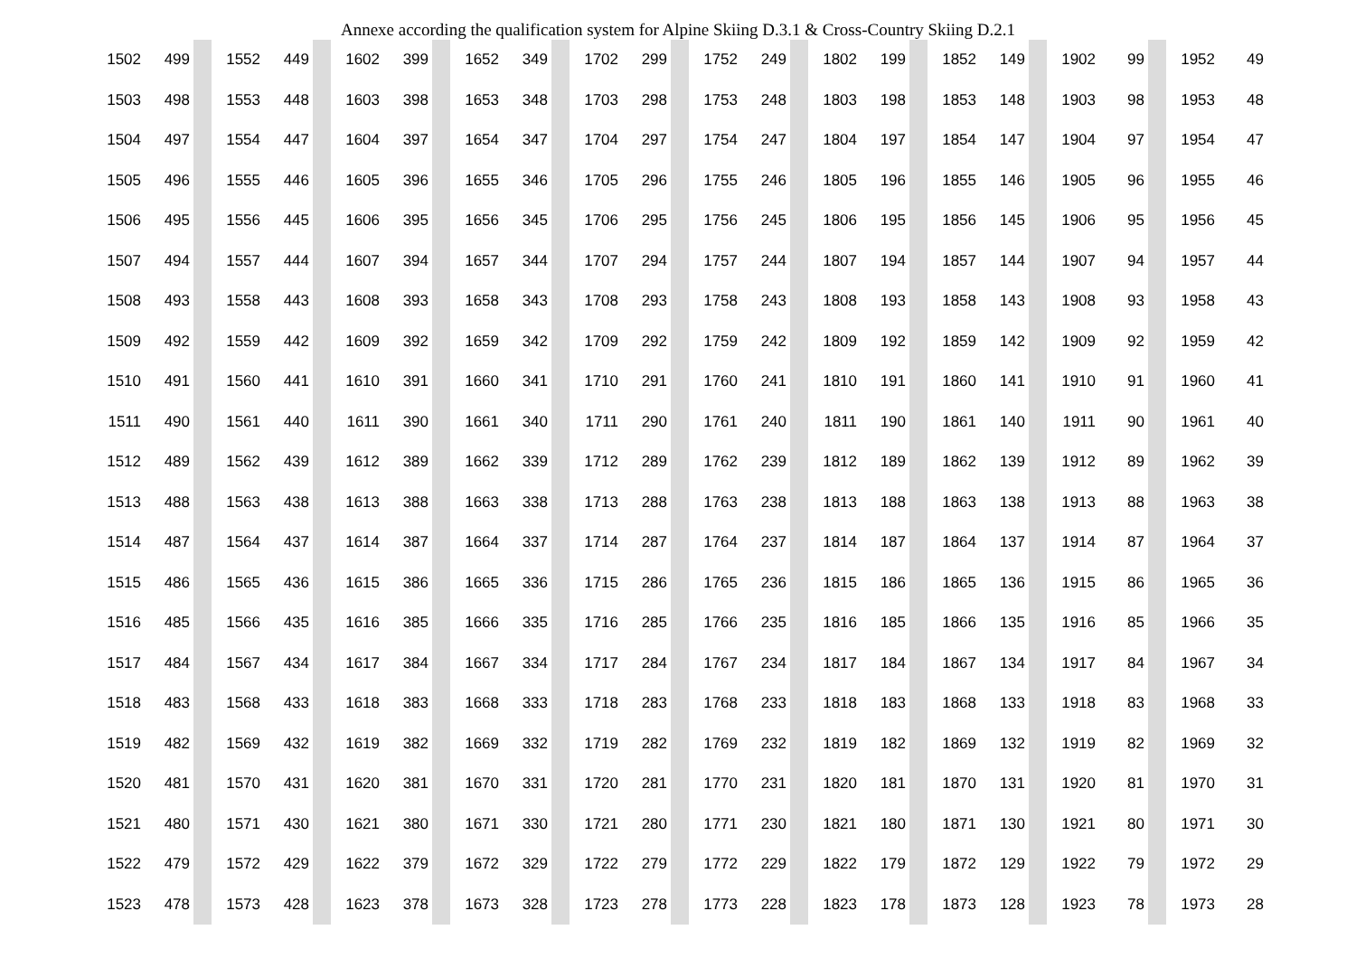Annexe according the qualification system for Alpine Skiing D.3.1 & Cross-Country Skiing D.2.1
| 1502 | 499 | | | 1552 | 449 | | | 1602 | 399 | | | 1652 | 349 | | | 1702 | 299 | | | 1752 | 249 | | | 1802 | 199 | | | 1852 | 149 | | | 1902 | 99 | | | 1952 | 49 |
| 1503 | 498 | | | 1553 | 448 | | | 1603 | 398 | | | 1653 | 348 | | | 1703 | 298 | | | 1753 | 248 | | | 1803 | 198 | | | 1853 | 148 | | | 1903 | 98 | | | 1953 | 48 |
| 1504 | 497 | | | 1554 | 447 | | | 1604 | 397 | | | 1654 | 347 | | | 1704 | 297 | | | 1754 | 247 | | | 1804 | 197 | | | 1854 | 147 | | | 1904 | 97 | | | 1954 | 47 |
| 1505 | 496 | | | 1555 | 446 | | | 1605 | 396 | | | 1655 | 346 | | | 1705 | 296 | | | 1755 | 246 | | | 1805 | 196 | | | 1855 | 146 | | | 1905 | 96 | | | 1955 | 46 |
| 1506 | 495 | | | 1556 | 445 | | | 1606 | 395 | | | 1656 | 345 | | | 1706 | 295 | | | 1756 | 245 | | | 1806 | 195 | | | 1856 | 145 | | | 1906 | 95 | | | 1956 | 45 |
| 1507 | 494 | | | 1557 | 444 | | | 1607 | 394 | | | 1657 | 344 | | | 1707 | 294 | | | 1757 | 244 | | | 1807 | 194 | | | 1857 | 144 | | | 1907 | 94 | | | 1957 | 44 |
| 1508 | 493 | | | 1558 | 443 | | | 1608 | 393 | | | 1658 | 343 | | | 1708 | 293 | | | 1758 | 243 | | | 1808 | 193 | | | 1858 | 143 | | | 1908 | 93 | | | 1958 | 43 |
| 1509 | 492 | | | 1559 | 442 | | | 1609 | 392 | | | 1659 | 342 | | | 1709 | 292 | | | 1759 | 242 | | | 1809 | 192 | | | 1859 | 142 | | | 1909 | 92 | | | 1959 | 42 |
| 1510 | 491 | | | 1560 | 441 | | | 1610 | 391 | | | 1660 | 341 | | | 1710 | 291 | | | 1760 | 241 | | | 1810 | 191 | | | 1860 | 141 | | | 1910 | 91 | | | 1960 | 41 |
| 1511 | 490 | | | 1561 | 440 | | | 1611 | 390 | | | 1661 | 340 | | | 1711 | 290 | | | 1761 | 240 | | | 1811 | 190 | | | 1861 | 140 | | | 1911 | 90 | | | 1961 | 40 |
| 1512 | 489 | | | 1562 | 439 | | | 1612 | 389 | | | 1662 | 339 | | | 1712 | 289 | | | 1762 | 239 | | | 1812 | 189 | | | 1862 | 139 | | | 1912 | 89 | | | 1962 | 39 |
| 1513 | 488 | | | 1563 | 438 | | | 1613 | 388 | | | 1663 | 338 | | | 1713 | 288 | | | 1763 | 238 | | | 1813 | 188 | | | 1863 | 138 | | | 1913 | 88 | | | 1963 | 38 |
| 1514 | 487 | | | 1564 | 437 | | | 1614 | 387 | | | 1664 | 337 | | | 1714 | 287 | | | 1764 | 237 | | | 1814 | 187 | | | 1864 | 137 | | | 1914 | 87 | | | 1964 | 37 |
| 1515 | 486 | | | 1565 | 436 | | | 1615 | 386 | | | 1665 | 336 | | | 1715 | 286 | | | 1765 | 236 | | | 1815 | 186 | | | 1865 | 136 | | | 1915 | 86 | | | 1965 | 36 |
| 1516 | 485 | | | 1566 | 435 | | | 1616 | 385 | | | 1666 | 335 | | | 1716 | 285 | | | 1766 | 235 | | | 1816 | 185 | | | 1866 | 135 | | | 1916 | 85 | | | 1966 | 35 |
| 1517 | 484 | | | 1567 | 434 | | | 1617 | 384 | | | 1667 | 334 | | | 1717 | 284 | | | 1767 | 234 | | | 1817 | 184 | | | 1867 | 134 | | | 1917 | 84 | | | 1967 | 34 |
| 1518 | 483 | | | 1568 | 433 | | | 1618 | 383 | | | 1668 | 333 | | | 1718 | 283 | | | 1768 | 233 | | | 1818 | 183 | | | 1868 | 133 | | | 1918 | 83 | | | 1968 | 33 |
| 1519 | 482 | | | 1569 | 432 | | | 1619 | 382 | | | 1669 | 332 | | | 1719 | 282 | | | 1769 | 232 | | | 1819 | 182 | | | 1869 | 132 | | | 1919 | 82 | | | 1969 | 32 |
| 1520 | 481 | | | 1570 | 431 | | | 1620 | 381 | | | 1670 | 331 | | | 1720 | 281 | | | 1770 | 231 | | | 1820 | 181 | | | 1870 | 131 | | | 1920 | 81 | | | 1970 | 31 |
| 1521 | 480 | | | 1571 | 430 | | | 1621 | 380 | | | 1671 | 330 | | | 1721 | 280 | | | 1771 | 230 | | | 1821 | 180 | | | 1871 | 130 | | | 1921 | 80 | | | 1971 | 30 |
| 1522 | 479 | | | 1572 | 429 | | | 1622 | 379 | | | 1672 | 329 | | | 1722 | 279 | | | 1772 | 229 | | | 1822 | 179 | | | 1872 | 129 | | | 1922 | 79 | | | 1972 | 29 |
| 1523 | 478 | | | 1573 | 428 | | | 1623 | 378 | | | 1673 | 328 | | | 1723 | 278 | | | 1773 | 228 | | | 1823 | 178 | | | 1873 | 128 | | | 1923 | 78 | | | 1973 | 28 |